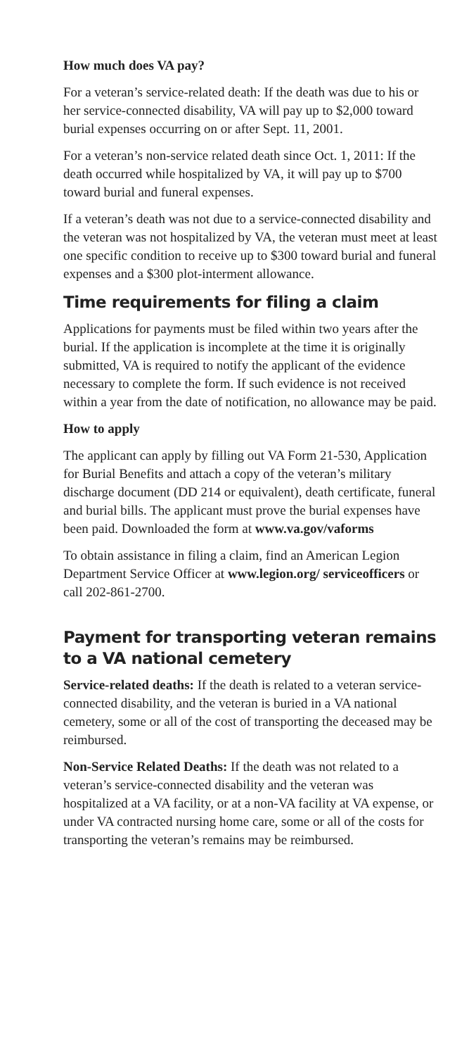How much does VA pay?
For a veteran’s service-related death: If the death was due to his or her service-connected disability, VA will pay up to $2,000 toward burial expenses occurring on or after Sept. 11, 2001.
For a veteran’s non-service related death since Oct. 1, 2011: If the death occurred while hospitalized by VA, it will pay up to $700 toward burial and funeral expenses.
If a veteran’s death was not due to a service-connected disability and the veteran was not hospitalized by VA, the veteran must meet at least one specific condition to receive up to $300 toward burial and funeral expenses and a $300 plot-interment allowance.
Time requirements for filing a claim
Applications for payments must be filed within two years after the burial. If the application is incomplete at the time it is originally submitted, VA is required to notify the applicant of the evidence necessary to complete the form. If such evidence is not received within a year from the date of notification, no allowance may be paid.
How to apply
The applicant can apply by filling out VA Form 21-530, Application for Burial Benefits and attach a copy of the veteran’s military discharge document (DD 214 or equivalent), death certificate, funeral and burial bills. The applicant must prove the burial expenses have been paid. Downloaded the form at www.va.gov/vaforms
To obtain assistance in filing a claim, find an American Legion Department Service Officer at www.legion.org/ serviceofficers or call 202-861-2700.
Payment for transporting veteran remains to a VA national cemetery
Service-related deaths: If the death is related to a veteran service-connected disability, and the veteran is buried in a VA national cemetery, some or all of the cost of transporting the deceased may be reimbursed.
Non-Service Related Deaths: If the death was not related to a veteran’s service-connected disability and the veteran was hospitalized at a VA facility, or at a non-VA facility at VA expense, or under VA contracted nursing home care, some or all of the costs for transporting the veteran’s remains may be reimbursed.